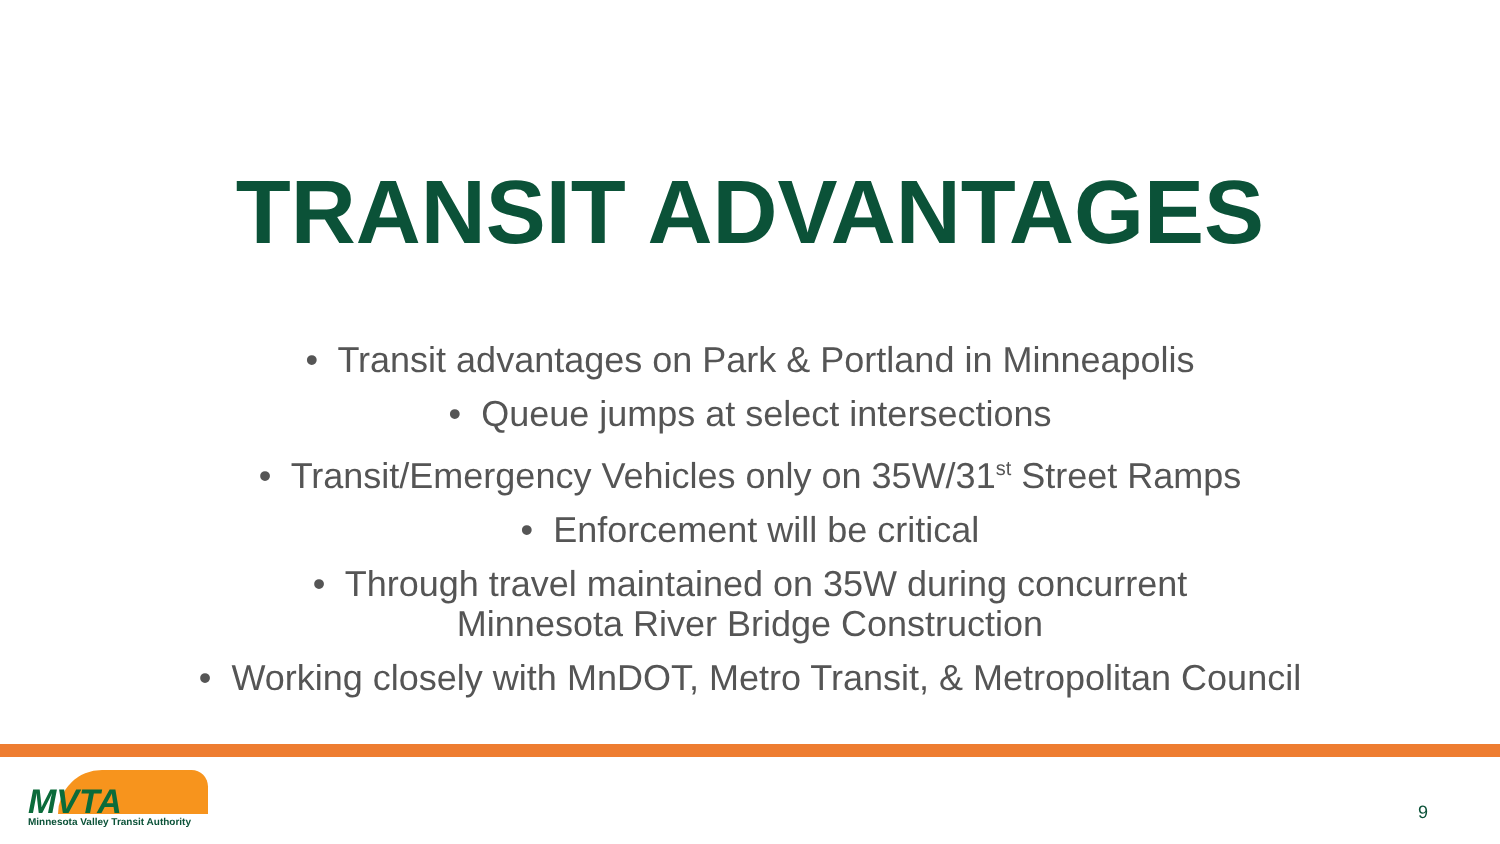TRANSIT ADVANTAGES
• Transit advantages on Park & Portland in Minneapolis
• Queue jumps at select intersections
• Transit/Emergency Vehicles only on 35W/31<sup>st</sup> Street Ramps
• Enforcement will be critical
• Through travel maintained on 35W during concurrent
Minnesota River Bridge Construction
• Working closely with MnDOT, Metro Transit, & Metropolitan Council
MVTA Minnesota Valley Transit Authority
9